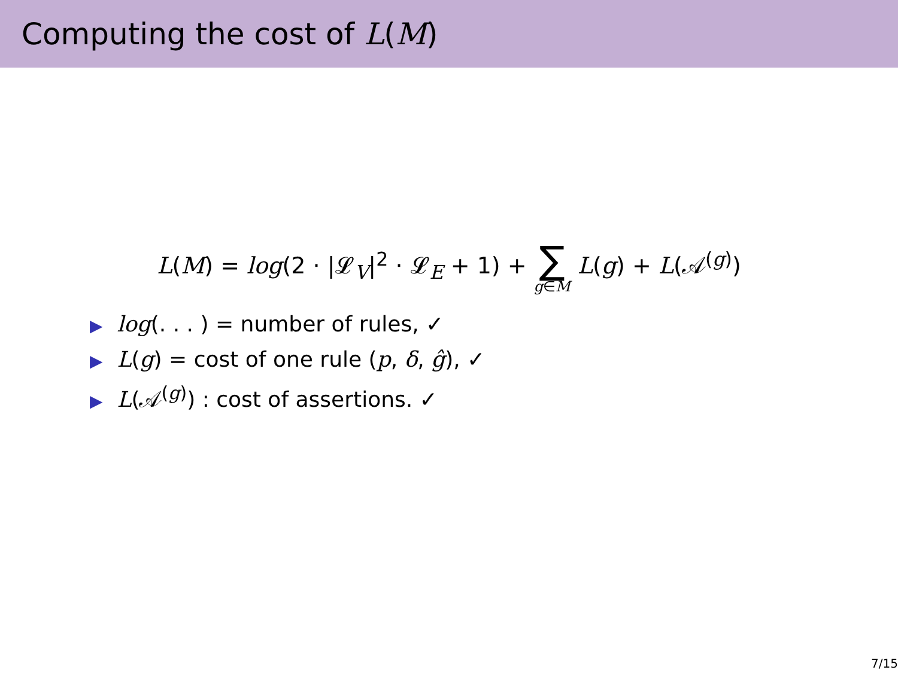Computing the cost of L(M)
L(M) = log(2 · |𝓛<sub>V</sub>|<sup>2</sup> · 𝓛<sub>E</sub> + 1) + ∑ g∈M L(g) + L(𝒜<sup>(g)</sup>)
▶ log(. . . ) = number of rules, ✓
▶ L(g) = cost of one rule (p, δ, ĝ), ✓
▶ L(𝒜<sup>(g)</sup>) : cost of assertions. ✓
7/15